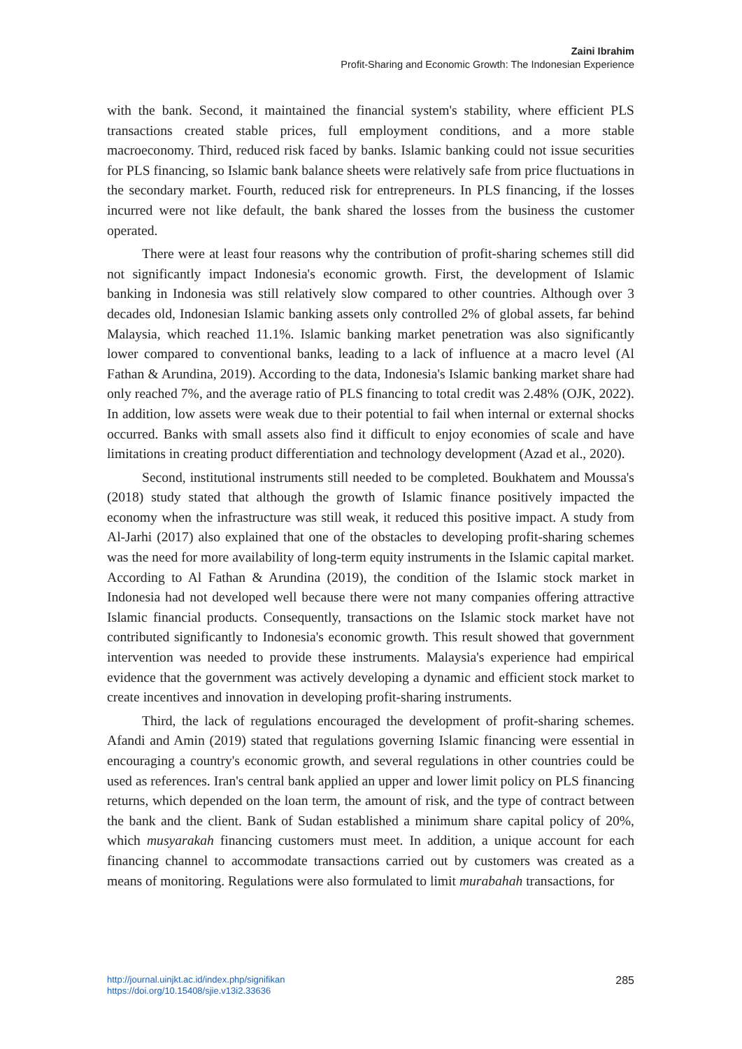Zaini Ibrahim
Profit-Sharing and Economic Growth: The Indonesian Experience
with the bank. Second, it maintained the financial system's stability, where efficient PLS transactions created stable prices, full employment conditions, and a more stable macroeconomy. Third, reduced risk faced by banks. Islamic banking could not issue securities for PLS financing, so Islamic bank balance sheets were relatively safe from price fluctuations in the secondary market. Fourth, reduced risk for entrepreneurs. In PLS financing, if the losses incurred were not like default, the bank shared the losses from the business the customer operated.
There were at least four reasons why the contribution of profit-sharing schemes still did not significantly impact Indonesia's economic growth. First, the development of Islamic banking in Indonesia was still relatively slow compared to other countries. Although over 3 decades old, Indonesian Islamic banking assets only controlled 2% of global assets, far behind Malaysia, which reached 11.1%. Islamic banking market penetration was also significantly lower compared to conventional banks, leading to a lack of influence at a macro level (Al Fathan & Arundina, 2019). According to the data, Indonesia's Islamic banking market share had only reached 7%, and the average ratio of PLS financing to total credit was 2.48% (OJK, 2022). In addition, low assets were weak due to their potential to fail when internal or external shocks occurred. Banks with small assets also find it difficult to enjoy economies of scale and have limitations in creating product differentiation and technology development (Azad et al., 2020).
Second, institutional instruments still needed to be completed. Boukhatem and Moussa's (2018) study stated that although the growth of Islamic finance positively impacted the economy when the infrastructure was still weak, it reduced this positive impact. A study from Al-Jarhi (2017) also explained that one of the obstacles to developing profit-sharing schemes was the need for more availability of long-term equity instruments in the Islamic capital market. According to Al Fathan & Arundina (2019), the condition of the Islamic stock market in Indonesia had not developed well because there were not many companies offering attractive Islamic financial products. Consequently, transactions on the Islamic stock market have not contributed significantly to Indonesia's economic growth. This result showed that government intervention was needed to provide these instruments. Malaysia's experience had empirical evidence that the government was actively developing a dynamic and efficient stock market to create incentives and innovation in developing profit-sharing instruments.
Third, the lack of regulations encouraged the development of profit-sharing schemes. Afandi and Amin (2019) stated that regulations governing Islamic financing were essential in encouraging a country's economic growth, and several regulations in other countries could be used as references. Iran's central bank applied an upper and lower limit policy on PLS financing returns, which depended on the loan term, the amount of risk, and the type of contract between the bank and the client. Bank of Sudan established a minimum share capital policy of 20%, which musyarakah financing customers must meet. In addition, a unique account for each financing channel to accommodate transactions carried out by customers was created as a means of monitoring. Regulations were also formulated to limit murabahah transactions, for
http://journal.uinjkt.ac.id/index.php/signifikan
https://doi.org/10.15408/sjie.v13i2.33636
285